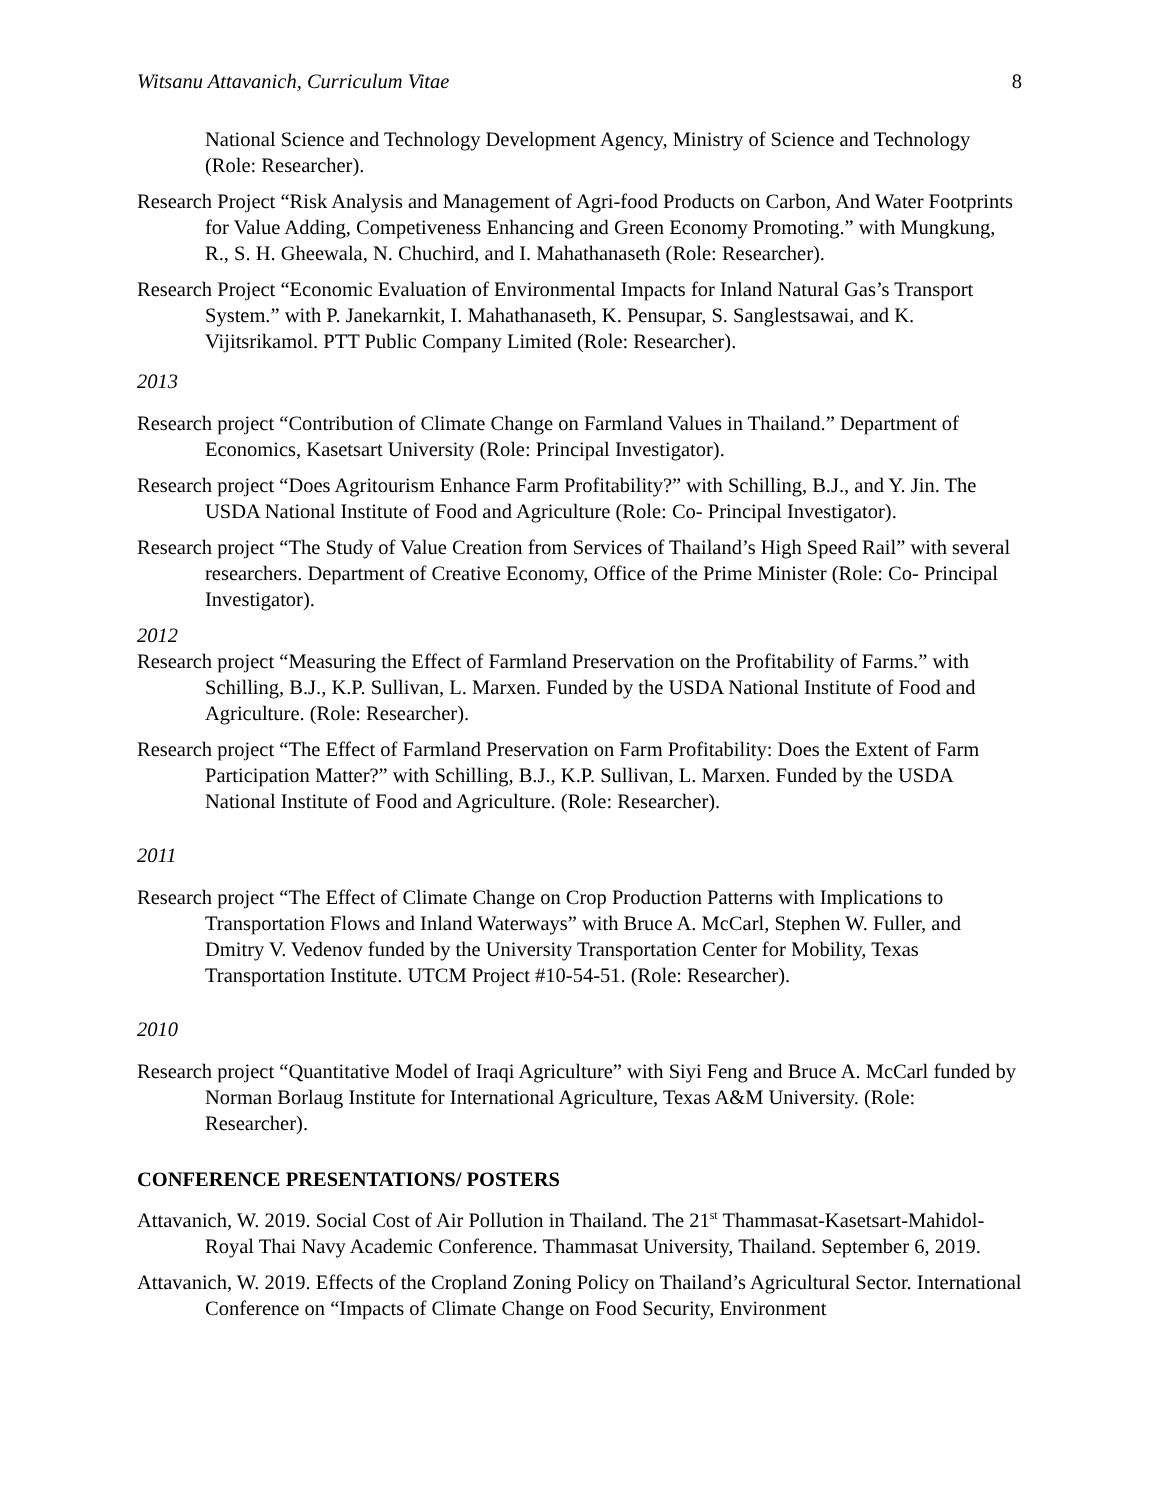Witsanu Attavanich, Curriculum Vitae 8
National Science and Technology Development Agency, Ministry of Science and Technology (Role: Researcher).
Research Project “Risk Analysis and Management of Agri-food Products on Carbon, And Water Footprints for Value Adding, Competiveness Enhancing and Green Economy Promoting.” with Mungkung, R., S. H. Gheewala, N. Chuchird, and I. Mahathanaseth (Role: Researcher).
Research Project “Economic Evaluation of Environmental Impacts for Inland Natural Gas’s Transport System.” with P. Janekarnkit, I. Mahathanaseth, K. Pensupar, S. Sanglestsawai, and K. Vijitsrikamol. PTT Public Company Limited (Role: Researcher).
2013
Research project “Contribution of Climate Change on Farmland Values in Thailand.” Department of Economics, Kasetsart University (Role: Principal Investigator).
Research project “Does Agritourism Enhance Farm Profitability?” with Schilling, B.J., and Y. Jin. The USDA National Institute of Food and Agriculture (Role: Co- Principal Investigator).
Research project “The Study of Value Creation from Services of Thailand’s High Speed Rail” with several researchers. Department of Creative Economy, Office of the Prime Minister (Role: Co- Principal Investigator).
2012
Research project “Measuring the Effect of Farmland Preservation on the Profitability of Farms.” with Schilling, B.J., K.P. Sullivan, L. Marxen. Funded by the USDA National Institute of Food and Agriculture. (Role: Researcher).
Research project “The Effect of Farmland Preservation on Farm Profitability: Does the Extent of Farm Participation Matter?” with Schilling, B.J., K.P. Sullivan, L. Marxen. Funded by the USDA National Institute of Food and Agriculture. (Role: Researcher).
2011
Research project “The Effect of Climate Change on Crop Production Patterns with Implications to Transportation Flows and Inland Waterways” with Bruce A. McCarl, Stephen W. Fuller, and Dmitry V. Vedenov funded by the University Transportation Center for Mobility, Texas Transportation Institute. UTCM Project #10-54-51. (Role: Researcher).
2010
Research project “Quantitative Model of Iraqi Agriculture” with Siyi Feng and Bruce A. McCarl funded by Norman Borlaug Institute for International Agriculture, Texas A&M University. (Role: Researcher).
CONFERENCE PRESENTATIONS/ POSTERS
Attavanich, W. 2019. Social Cost of Air Pollution in Thailand. The 21<sup>st</sup> Thammasat-Kasetsart-Mahidol-Royal Thai Navy Academic Conference. Thammasat University, Thailand. September 6, 2019.
Attavanich, W. 2019. Effects of the Cropland Zoning Policy on Thailand’s Agricultural Sector. International Conference on “Impacts of Climate Change on Food Security, Environment